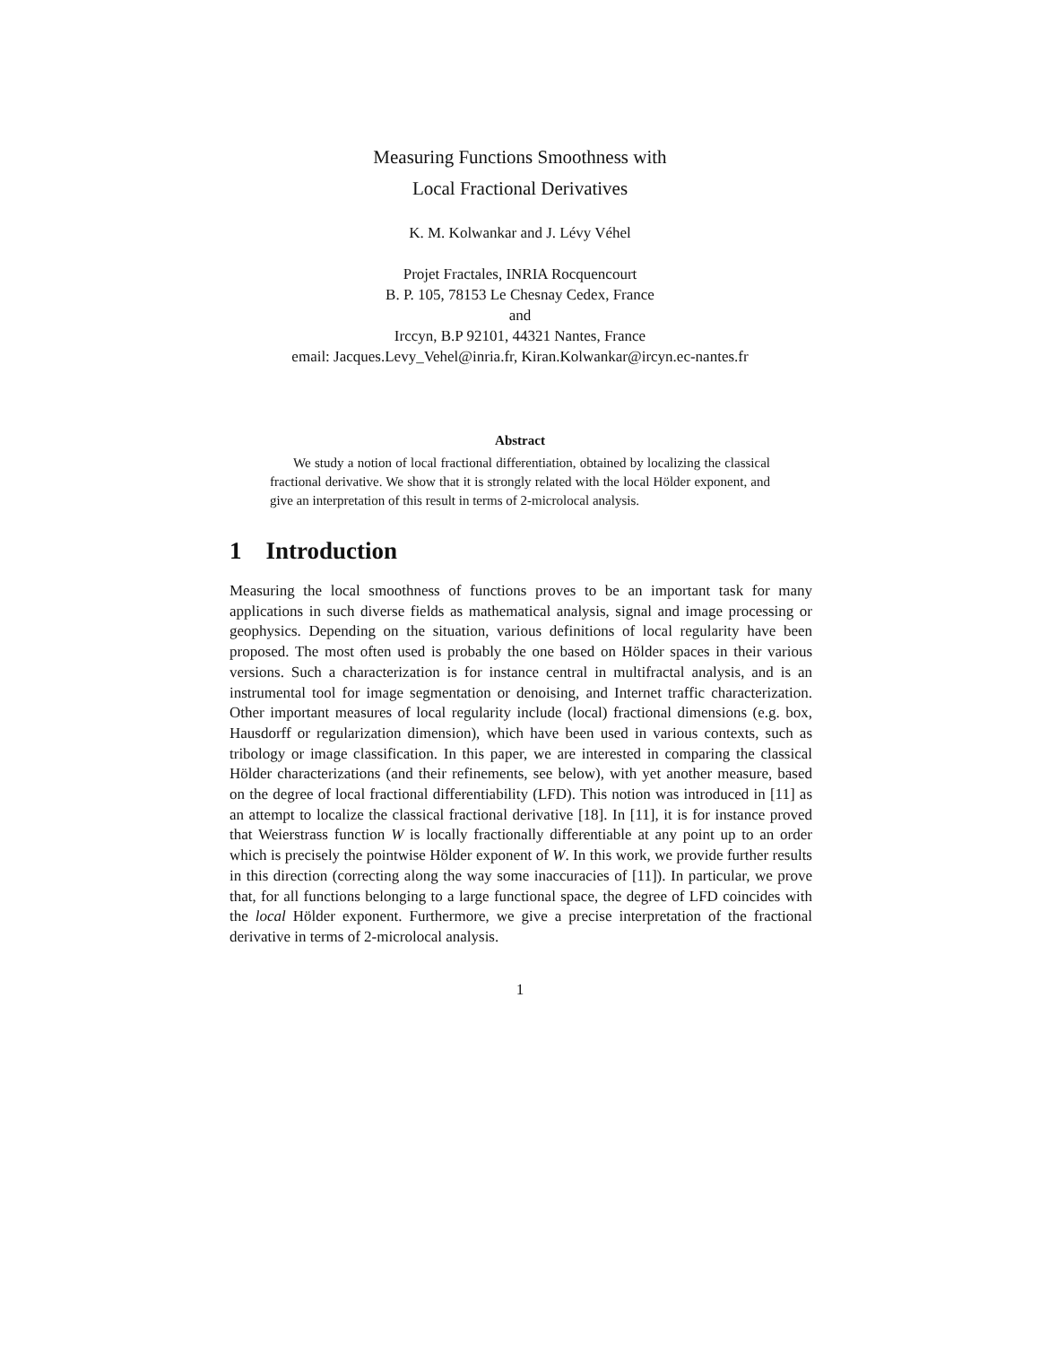Measuring Functions Smoothness with
Local Fractional Derivatives
K. M. Kolwankar and J. Lévy Véhel
Projet Fractales, INRIA Rocquencourt
B. P. 105, 78153 Le Chesnay Cedex, France
and
Irccyn, B.P 92101, 44321 Nantes, France
email: Jacques.Levy_Vehel@inria.fr, Kiran.Kolwankar@ircyn.ec-nantes.fr
Abstract
We study a notion of local fractional differentiation, obtained by localizing the classical fractional derivative. We show that it is strongly related with the local Hölder exponent, and give an interpretation of this result in terms of 2-microlocal analysis.
1 Introduction
Measuring the local smoothness of functions proves to be an important task for many applications in such diverse fields as mathematical analysis, signal and image processing or geophysics. Depending on the situation, various definitions of local regularity have been proposed. The most often used is probably the one based on Hölder spaces in their various versions. Such a characterization is for instance central in multifractal analysis, and is an instrumental tool for image segmentation or denoising, and Internet traffic characterization. Other important measures of local regularity include (local) fractional dimensions (e.g. box, Hausdorff or regularization dimension), which have been used in various contexts, such as tribology or image classification. In this paper, we are interested in comparing the classical Hölder characterizations (and their refinements, see below), with yet another measure, based on the degree of local fractional differentiability (LFD). This notion was introduced in [11] as an attempt to localize the classical fractional derivative [18]. In [11], it is for instance proved that Weierstrass function W is locally fractionally differentiable at any point up to an order which is precisely the pointwise Hölder exponent of W. In this work, we provide further results in this direction (correcting along the way some inaccuracies of [11]). In particular, we prove that, for all functions belonging to a large functional space, the degree of LFD coincides with the local Hölder exponent. Furthermore, we give a precise interpretation of the fractional derivative in terms of 2-microlocal analysis.
1